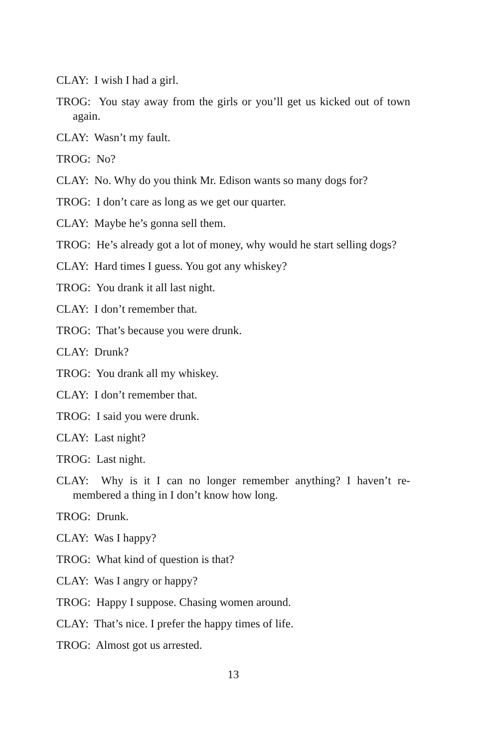CLAY: I wish I had a girl.
TROG: You stay away from the girls or you’ll get us kicked out of town again.
CLAY: Wasn’t my fault.
TROG: No?
CLAY: No. Why do you think Mr. Edison wants so many dogs for?
TROG: I don’t care as long as we get our quarter.
CLAY: Maybe he’s gonna sell them.
TROG: He’s already got a lot of money, why would he start selling dogs?
CLAY: Hard times I guess. You got any whiskey?
TROG: You drank it all last night.
CLAY: I don’t remember that.
TROG: That’s because you were drunk.
CLAY: Drunk?
TROG: You drank all my whiskey.
CLAY: I don’t remember that.
TROG: I said you were drunk.
CLAY: Last night?
TROG: Last night.
CLAY: Why is it I can no longer remember anything? I haven’t re-membered a thing in I don’t know how long.
TROG: Drunk.
CLAY: Was I happy?
TROG: What kind of question is that?
CLAY: Was I angry or happy?
TROG: Happy I suppose. Chasing women around.
CLAY: That’s nice. I prefer the happy times of life.
TROG: Almost got us arrested.
13